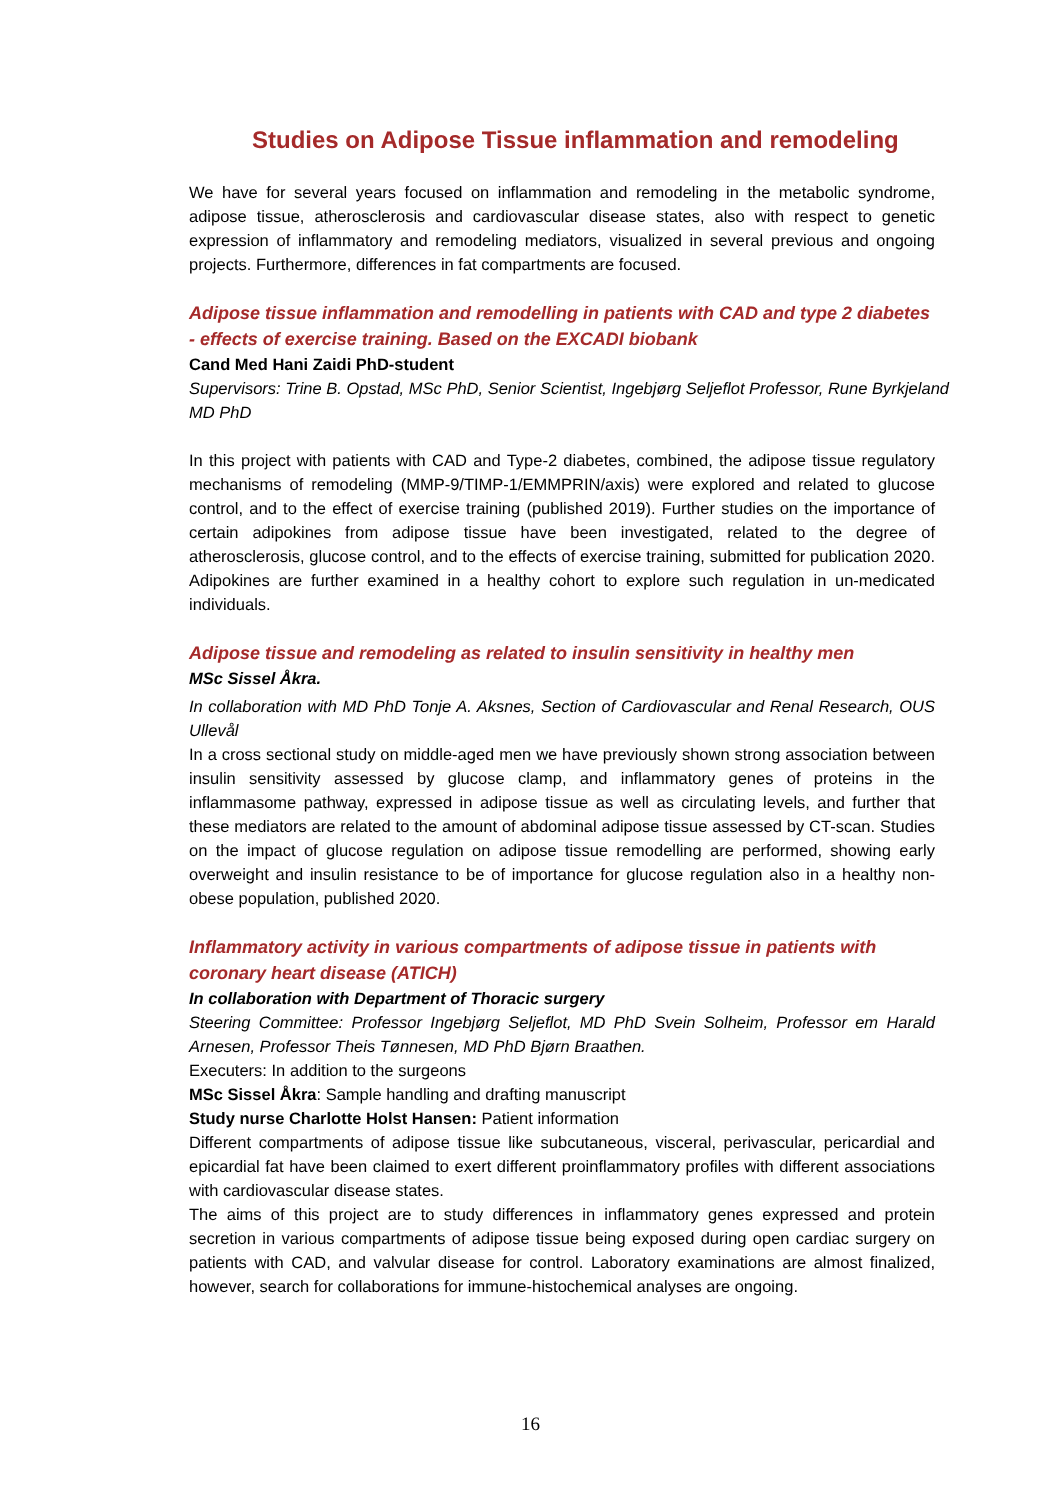Studies on Adipose Tissue inflammation and remodeling
We have for several years focused on inflammation and remodeling in the metabolic syndrome, adipose tissue, atherosclerosis and cardiovascular disease states, also with respect to genetic expression of inflammatory and remodeling mediators, visualized in several previous and ongoing projects. Furthermore, differences in fat compartments are focused.
Adipose tissue inflammation and remodelling in patients with CAD and type 2 diabetes - effects of exercise training. Based on the EXCADI biobank
Cand Med Hani Zaidi PhD-student
Supervisors: Trine B. Opstad, MSc PhD, Senior Scientist, Ingebjørg Seljeflot Professor, Rune Byrkjeland MD PhD
In this project with patients with CAD and Type-2 diabetes, combined, the adipose tissue regulatory mechanisms of remodeling (MMP-9/TIMP-1/EMMPRIN/axis) were explored and related to glucose control, and to the effect of exercise training (published 2019). Further studies on the importance of certain adipokines from adipose tissue have been investigated, related to the degree of atherosclerosis, glucose control, and to the effects of exercise training, submitted for publication 2020. Adipokines are further examined in a healthy cohort to explore such regulation in un-medicated individuals.
Adipose tissue and remodeling as related to insulin sensitivity in healthy men
MSc Sissel Åkra.
In collaboration with MD PhD Tonje A. Aksnes, Section of Cardiovascular and Renal Research, OUS Ullevål
In a cross sectional study on middle-aged men we have previously shown strong association between insulin sensitivity assessed by glucose clamp, and inflammatory genes of proteins in the inflammasome pathway, expressed in adipose tissue as well as circulating levels, and further that these mediators are related to the amount of abdominal adipose tissue assessed by CT-scan. Studies on the impact of glucose regulation on adipose tissue remodelling are performed, showing early overweight and insulin resistance to be of importance for glucose regulation also in a healthy non-obese population, published 2020.
Inflammatory activity in various compartments of adipose tissue in patients with coronary heart disease (ATICH)
In collaboration with Department of Thoracic surgery
Steering Committee: Professor Ingebjørg Seljeflot, MD PhD Svein Solheim, Professor em Harald Arnesen, Professor Theis Tønnesen, MD PhD Bjørn Braathen.
Executers: In addition to the surgeons
MSc Sissel Åkra: Sample handling and drafting manuscript
Study nurse Charlotte Holst Hansen: Patient information
Different compartments of adipose tissue like subcutaneous, visceral, perivascular, pericardial and epicardial fat have been claimed to exert different proinflammatory profiles with different associations with cardiovascular disease states.
The aims of this project are to study differences in inflammatory genes expressed and protein secretion in various compartments of adipose tissue being exposed during open cardiac surgery on patients with CAD, and valvular disease for control. Laboratory examinations are almost finalized, however, search for collaborations for immune-histochemical analyses are ongoing.
16